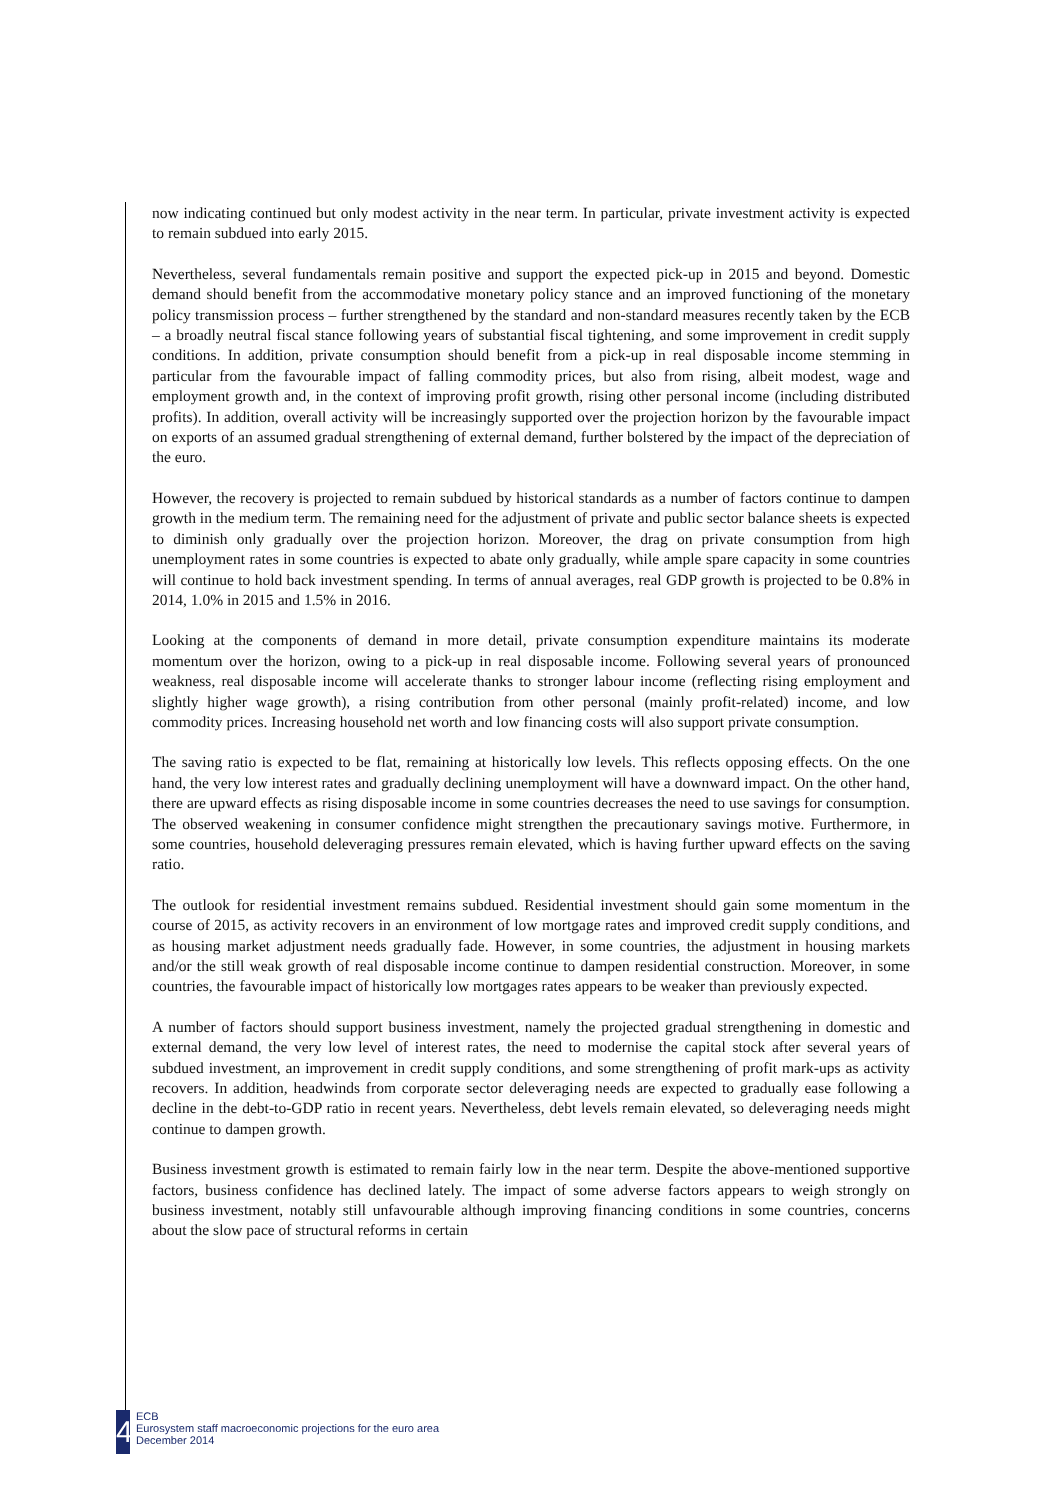now indicating continued but only modest activity in the near term. In particular, private investment activity is expected to remain subdued into early 2015.
Nevertheless, several fundamentals remain positive and support the expected pick-up in 2015 and beyond. Domestic demand should benefit from the accommodative monetary policy stance and an improved functioning of the monetary policy transmission process – further strengthened by the standard and non-standard measures recently taken by the ECB – a broadly neutral fiscal stance following years of substantial fiscal tightening, and some improvement in credit supply conditions. In addition, private consumption should benefit from a pick-up in real disposable income stemming in particular from the favourable impact of falling commodity prices, but also from rising, albeit modest, wage and employment growth and, in the context of improving profit growth, rising other personal income (including distributed profits). In addition, overall activity will be increasingly supported over the projection horizon by the favourable impact on exports of an assumed gradual strengthening of external demand, further bolstered by the impact of the depreciation of the euro.
However, the recovery is projected to remain subdued by historical standards as a number of factors continue to dampen growth in the medium term. The remaining need for the adjustment of private and public sector balance sheets is expected to diminish only gradually over the projection horizon. Moreover, the drag on private consumption from high unemployment rates in some countries is expected to abate only gradually, while ample spare capacity in some countries will continue to hold back investment spending. In terms of annual averages, real GDP growth is projected to be 0.8% in 2014, 1.0% in 2015 and 1.5% in 2016.
Looking at the components of demand in more detail, private consumption expenditure maintains its moderate momentum over the horizon, owing to a pick-up in real disposable income. Following several years of pronounced weakness, real disposable income will accelerate thanks to stronger labour income (reflecting rising employment and slightly higher wage growth), a rising contribution from other personal (mainly profit-related) income, and low commodity prices. Increasing household net worth and low financing costs will also support private consumption.
The saving ratio is expected to be flat, remaining at historically low levels. This reflects opposing effects. On the one hand, the very low interest rates and gradually declining unemployment will have a downward impact. On the other hand, there are upward effects as rising disposable income in some countries decreases the need to use savings for consumption. The observed weakening in consumer confidence might strengthen the precautionary savings motive. Furthermore, in some countries, household deleveraging pressures remain elevated, which is having further upward effects on the saving ratio.
The outlook for residential investment remains subdued. Residential investment should gain some momentum in the course of 2015, as activity recovers in an environment of low mortgage rates and improved credit supply conditions, and as housing market adjustment needs gradually fade. However, in some countries, the adjustment in housing markets and/or the still weak growth of real disposable income continue to dampen residential construction. Moreover, in some countries, the favourable impact of historically low mortgages rates appears to be weaker than previously expected.
A number of factors should support business investment, namely the projected gradual strengthening in domestic and external demand, the very low level of interest rates, the need to modernise the capital stock after several years of subdued investment, an improvement in credit supply conditions, and some strengthening of profit mark-ups as activity recovers. In addition, headwinds from corporate sector deleveraging needs are expected to gradually ease following a decline in the debt-to-GDP ratio in recent years. Nevertheless, debt levels remain elevated, so deleveraging needs might continue to dampen growth.
Business investment growth is estimated to remain fairly low in the near term. Despite the above-mentioned supportive factors, business confidence has declined lately. The impact of some adverse factors appears to weigh strongly on business investment, notably still unfavourable although improving financing conditions in some countries, concerns about the slow pace of structural reforms in certain
4
ECB
Eurosystem staff macroeconomic projections for the euro area
December 2014